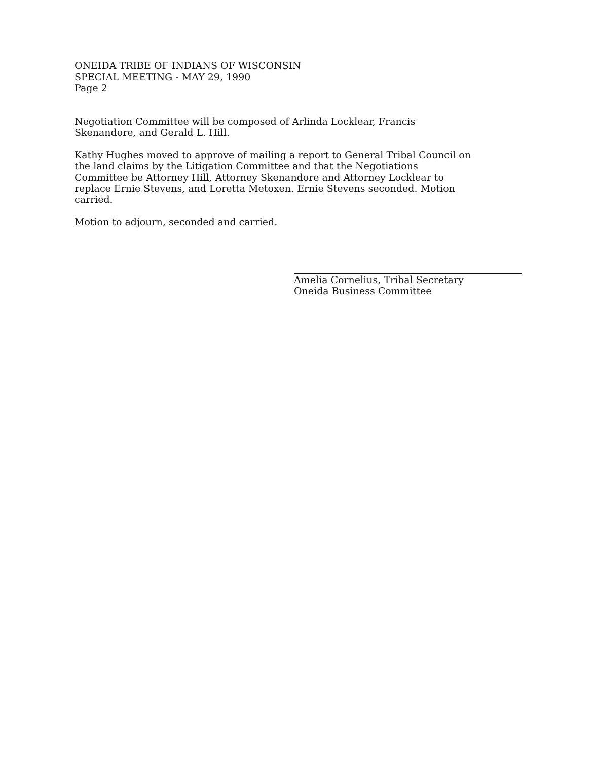ONEIDA TRIBE OF INDIANS OF WISCONSIN
SPECIAL MEETING - MAY 29, 1990
Page 2
Negotiation Committee will be composed of Arlinda Locklear, Francis
Skenandore, and Gerald L. Hill.
Kathy Hughes moved to approve of mailing a report to General Tribal Council on
the land claims by the Litigation Committee and that the Negotiations
Committee be Attorney Hill, Attorney Skenandore and Attorney Locklear to
replace Ernie Stevens, and Loretta Metoxen. Ernie Stevens seconded. Motion
carried.
Motion to adjourn, seconded and carried.
Amelia Cornelius, Tribal Secretary
Oneida Business Committee